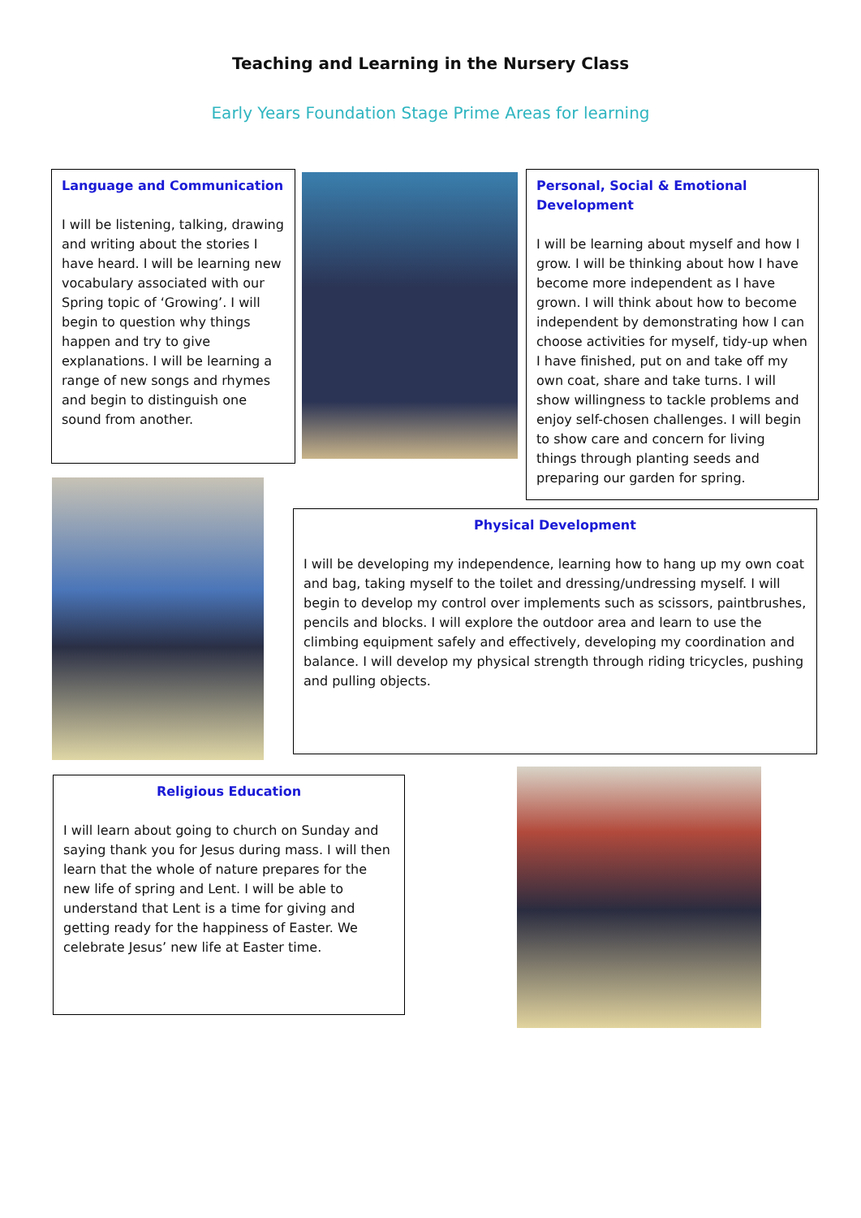Teaching and Learning in the Nursery Class
Early Years Foundation Stage Prime Areas for learning
Language and Communication
I will be listening, talking, drawing and writing about the stories I have heard. I will be learning new vocabulary associated with our Spring topic of ‘Growing’. I will begin to question why things happen and try to give explanations. I will be learning a range of new songs and rhymes and begin to distinguish one sound from another.
Personal, Social & Emotional Development
I will be learning about myself and how I grow. I will be thinking about how I have become more independent as I have grown. I will think about how to become independent by demonstrating how I can choose activities for myself, tidy-up when I have finished, put on and take off my own coat, share and take turns. I will show willingness to tackle problems and enjoy self-chosen challenges. I will begin to show care and concern for living things through planting seeds and preparing our garden for spring.
Physical Development
I will be developing my independence, learning how to hang up my own coat and bag, taking myself to the toilet and dressing/undressing myself. I will begin to develop my control over implements such as scissors, paintbrushes, pencils and blocks. I will explore the outdoor area and learn to use the climbing equipment safely and effectively, developing my coordination and balance. I will develop my physical strength through riding tricycles, pushing and pulling objects.
Religious Education
I will learn about going to church on Sunday and saying thank you for Jesus during mass. I will then learn that the whole of nature prepares for the new life of spring and Lent. I will be able to understand that Lent is a time for giving and getting ready for the happiness of Easter. We celebrate Jesus’ new life at Easter time.